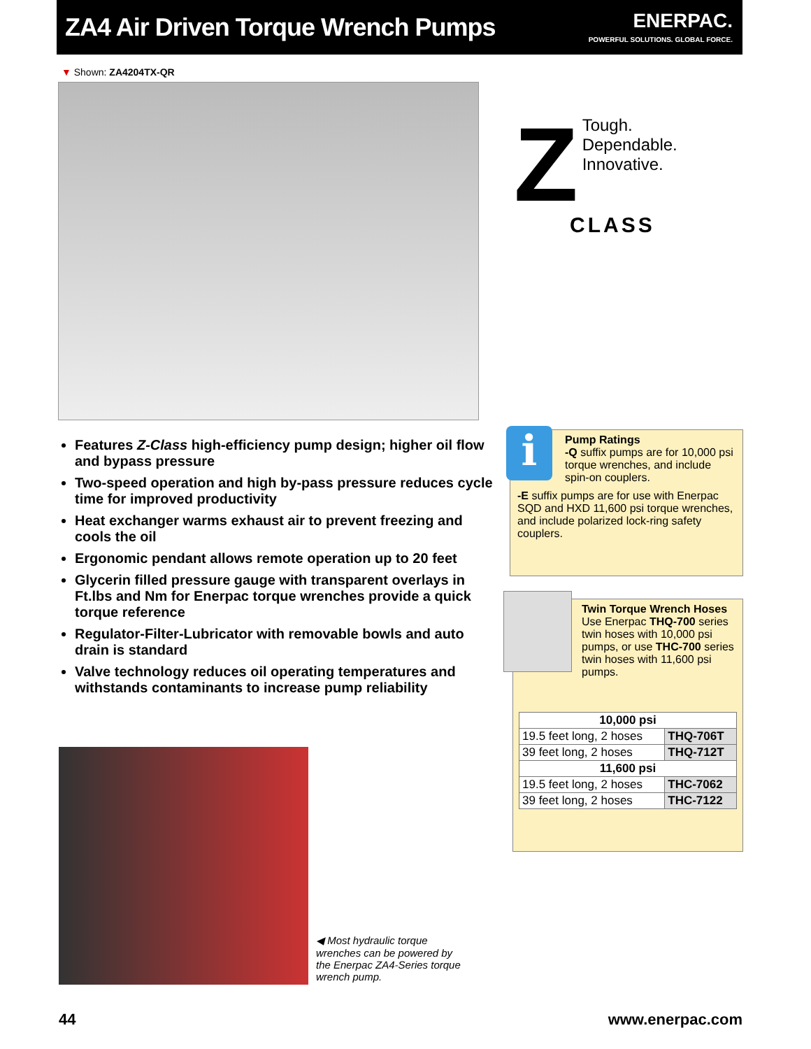ZA4 Air Driven Torque Wrench Pumps
ENERPAC.
POWERFUL SOLUTIONS. GLOBAL FORCE.
▼ Shown: ZA4204TX-QR
Z
Tough.
Dependable.
Innovative.
CLASS
Features Z-Class high-efficiency pump design; higher oil flow and bypass pressure
Two-speed operation and high by-pass pressure reduces cycle time for improved productivity
Heat exchanger warms exhaust air to prevent freezing and cools the oil
Ergonomic pendant allows remote operation up to 20 feet
Glycerin filled pressure gauge with transparent overlays in Ft.lbs and Nm for Enerpac torque wrenches provide a quick torque reference
Regulator-Filter-Lubricator with removable bowls and auto drain is standard
Valve technology reduces oil operating temperatures and withstands contaminants to increase pump reliability
i
Pump Ratings
-Q suffix pumps are for 10,000 psi torque wrenches, and include spin-on couplers.
-E suffix pumps are for use with Enerpac SQD and HXD 11,600 psi torque wrenches, and include polarized lock-ring safety couplers.
Twin Torque Wrench Hoses
Use Enerpac THQ-700 series twin hoses with 10,000 psi pumps, or use THC-700 series twin hoses with 11,600 psi pumps.
| 10,000 psi | |
| --- | --- |
| 19.5 feet long, 2 hoses | THQ-706T |
| 39 feet long, 2 hoses | THQ-712T |
| 11,600 psi | |
| 19.5 feet long, 2 hoses | THC-7062 |
| 39 feet long, 2 hoses | THC-7122 |
◀ Most hydraulic torque wrenches can be powered by the Enerpac ZA4-Series torque wrench pump.
44 www.enerpac.com